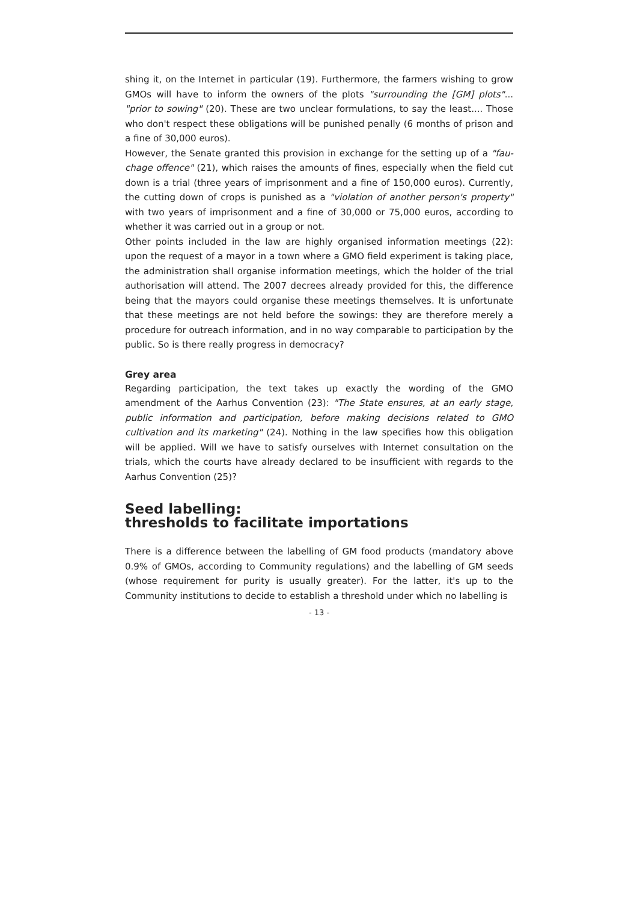shing it, on the Internet in particular (19). Furthermore, the farmers wishing to grow GMOs will have to inform the owners of the plots "surrounding the [GM] plots"... "prior to sowing" (20). These are two unclear formulations, to say the least.... Those who don't respect these obligations will be punished penally (6 months of prison and a fine of 30,000 euros).
However, the Senate granted this provision in exchange for the setting up of a "fau­chage offence" (21), which raises the amounts of fines, especially when the field cut down is a trial (three years of imprisonment and a fine of 150,000 euros). Currently, the cutting down of crops is punished as a "violation of another person's property" with two years of imprisonment and a fine of 30,000 or 75,000 euros, according to whe­ther it was carried out in a group or not.
Other points included in the law are highly organised information meetings (22): upon the request of a mayor in a town where a GMO field experiment is taking place, the administration shall organise information meetings, which the holder of the trial authorisation will attend. The 2007 decrees already provided for this, the difference being that the mayors could organise these meetings themselves. It is unfortunate that these meetings are not held before the sowings: they are therefore merely a pro­cedure for outreach information, and in no way comparable to participation by the public. So is there really progress in democracy?
Grey area
Regarding participation, the text takes up exactly the wording of the GMO amendment of the Aarhus Convention (23): "The State ensures, at an early stage, public informa­tion and participation, before making decisions related to GMO cultivation and its marketing" (24). Nothing in the law specifies how this obligation will be applied. Will we have to satisfy ourselves with Internet consultation on the trials, which the courts have already declared to be insufficient with regards to the Aarhus Convention (25)?
Seed labelling:
thresholds to facilitate importations
There is a difference between the labelling of GM food products (mandatory above 0.9% of GMOs, according to Community regulations) and the labelling of GM seeds (whose requirement for purity is usually greater). For the latter, it's up to the Community institutions to decide to establish a threshold under which no labelling is
- 13 -